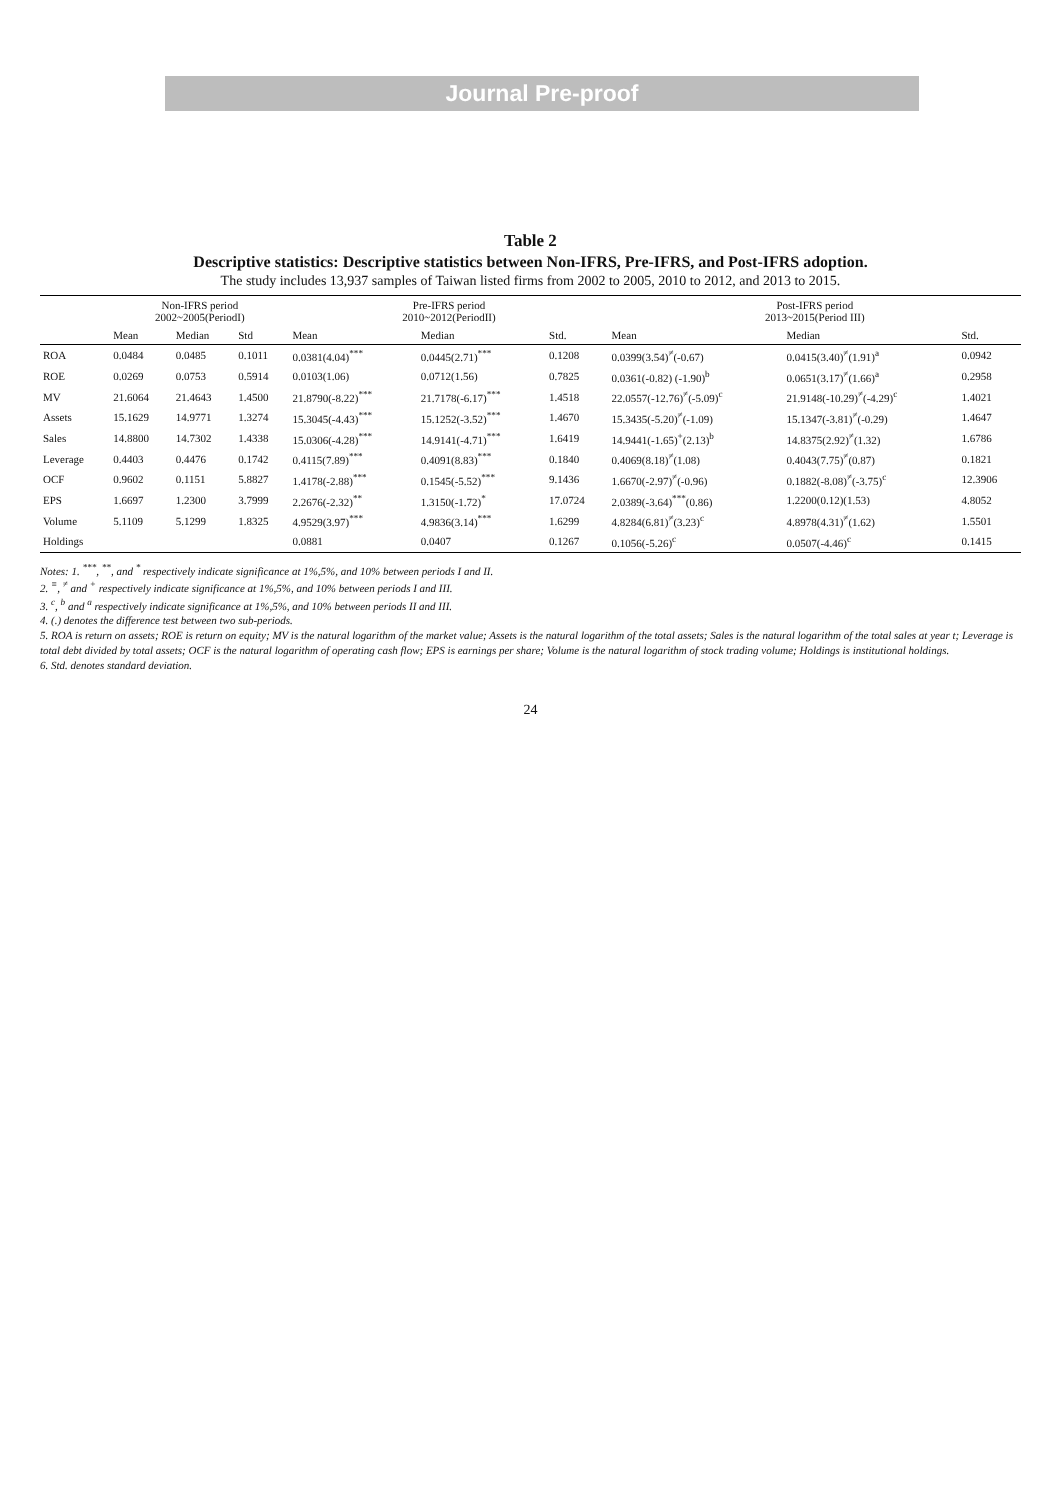Journal Pre-proof
Table 2
Descriptive statistics: Descriptive statistics between Non-IFRS, Pre-IFRS, and Post-IFRS adoption.
The study includes 13,937 samples of Taiwan listed firms from 2002 to 2005, 2010 to 2012, and 2013 to 2015.
| | Non-IFRS period 2002~2005(PeriodI) | | | Pre-IFRS period 2010~2012(PeriodII) | | | Post-IFRS period 2013~2015(Period III) | | |
| --- | --- | --- | --- | --- | --- | --- | --- | --- | --- |
| | Mean | Median | Std | Mean | Median | Std. | Mean | Median | Std. |
| ROA | 0.0484 | 0.0485 | 0.1011 | 0.0381(4.04)<sup>***</sup> | 0.0445(2.71)<sup>***</sup> | 0.1208 | 0.0399(3.54)<sup>≠</sup>(-0.67) | 0.0415(3.40)<sup>≠</sup>(1.91)<sup>a</sup> | 0.0942 |
| ROE | 0.0269 | 0.0753 | 0.5914 | 0.0103(1.06) | 0.0712(1.56) | 0.7825 | 0.0361(-0.82) (-1.90)<sup>b</sup> | 0.0651(3.17)<sup>≠</sup>(1.66)<sup>a</sup> | 0.2958 |
| MV | 21.6064 | 21.4643 | 1.4500 | 21.8790(-8.22)<sup>***</sup> | 21.7178(-6.17)<sup>***</sup> | 1.4518 | 22.0557(-12.76)<sup>≠</sup>(-5.09)<sup>c</sup> | 21.9148(-10.29)<sup>≠</sup>(-4.29)<sup>c</sup> | 1.4021 |
| Assets | 15.1629 | 14.9771 | 1.3274 | 15.3045(-4.43)<sup>***</sup> | 15.1252(-3.52)<sup>***</sup> | 1.4670 | 15.3435(-5.20)<sup>≠</sup>(-1.09) | 15.1347(-3.81)<sup>≠</sup>(-0.29) | 1.4647 |
| Sales | 14.8800 | 14.7302 | 1.4338 | 15.0306(-4.28)<sup>***</sup> | 14.9141(-4.71)<sup>***</sup> | 1.6419 | 14.9441(-1.65)<sup>+</sup>(2.13)<sup>b</sup> | 14.8375(2.92)<sup>≠</sup>(1.32) | 1.6786 |
| Leverage | 0.4403 | 0.4476 | 0.1742 | 0.4115(7.89)<sup>***</sup> | 0.4091(8.83)<sup>***</sup> | 0.1840 | 0.4069(8.18)<sup>≠</sup>(1.08) | 0.4043(7.75)<sup>≠</sup>(0.87) | 0.1821 |
| OCF | 0.9602 | 0.1151 | 5.8827 | 1.4178(-2.88)<sup>***</sup> | 0.1545(-5.52)<sup>***</sup> | 9.1436 | 1.6670(-2.97)<sup>≠</sup>(-0.96) | 0.1882(-8.08)<sup>≠</sup>(-3.75)<sup>c</sup> | 12.3906 |
| EPS | 1.6697 | 1.2300 | 3.7999 | 2.2676(-2.32)<sup>**</sup> | 1.3150(-1.72)<sup>*</sup> | 17.0724 | 2.0389(-3.64)<sup>***</sup>(0.86) | 1.2200(0.12)(1.53) | 4.8052 |
| Volume | 5.1109 | 5.1299 | 1.8325 | 4.9529(3.97)<sup>***</sup> | 4.9836(3.14)<sup>***</sup> | 1.6299 | 4.8284(6.81)<sup>≠</sup>(3.23)<sup>c</sup> | 4.8978(4.31)<sup>≠</sup>(1.62) | 1.5501 |
| Holdings | | | | 0.0881 | 0.0407 | 0.1267 | 0.1056(-5.26)<sup>c</sup> | 0.0507(-4.46)<sup>c</sup> | 0.1415 |
Notes: 1. <sup>***</sup>, <sup>**</sup>, and <sup>*</sup> respectively indicate significance at 1%,5%, and 10% between periods I and II.
2. <sup>≡</sup>, <sup>≠</sup> and <sup>+</sup> respectively indicate significance at 1%,5%, and 10% between periods I and III.
3. <sup>c</sup>, <sup>b</sup> and <sup>a</sup> respectively indicate significance at 1%,5%, and 10% between periods II and III.
4. (.) denotes the difference test between two sub-periods.
5. ROA is return on assets; ROE is return on equity; MV is the natural logarithm of the market value; Assets is the natural logarithm of the total assets; Sales is the natural logarithm of the total sales at year t; Leverage is total debt divided by total assets; OCF is the natural logarithm of operating cash flow; EPS is earnings per share; Volume is the natural logarithm of stock trading volume; Holdings is institutional holdings.
6. Std. denotes standard deviation.
24